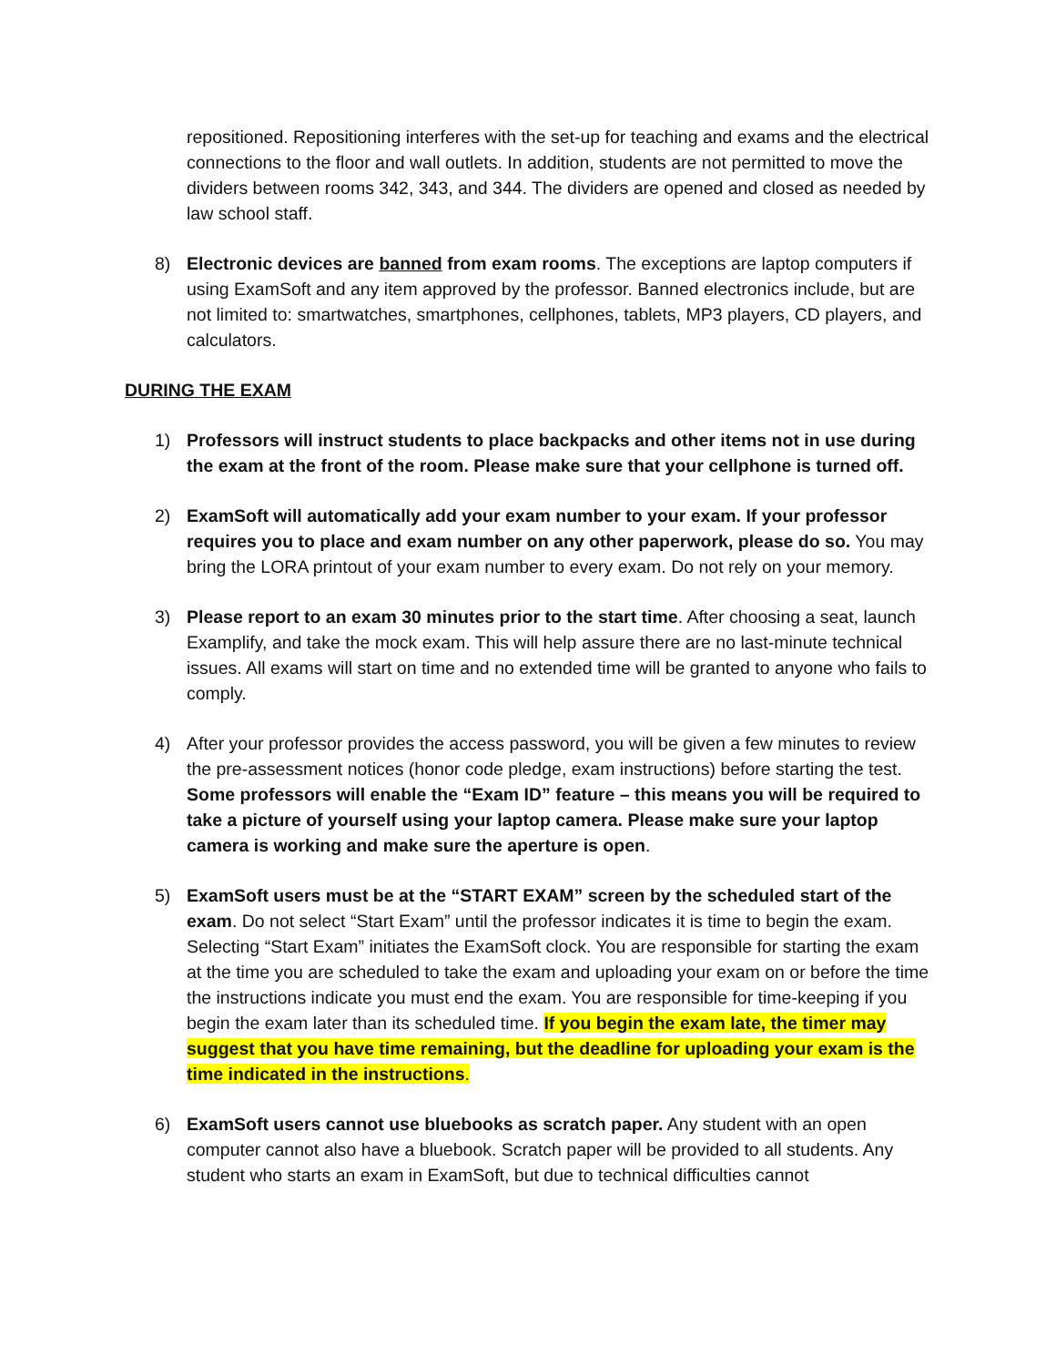repositioned. Repositioning interferes with the set-up for teaching and exams and the electrical connections to the floor and wall outlets. In addition, students are not permitted to move the dividers between rooms 342, 343, and 344. The dividers are opened and closed as needed by law school staff.
8) Electronic devices are banned from exam rooms. The exceptions are laptop computers if using ExamSoft and any item approved by the professor. Banned electronics include, but are not limited to: smartwatches, smartphones, cellphones, tablets, MP3 players, CD players, and calculators.
DURING THE EXAM
1) Professors will instruct students to place backpacks and other items not in use during the exam at the front of the room. Please make sure that your cellphone is turned off.
2) ExamSoft will automatically add your exam number to your exam. If your professor requires you to place and exam number on any other paperwork, please do so. You may bring the LORA printout of your exam number to every exam. Do not rely on your memory.
3) Please report to an exam 30 minutes prior to the start time. After choosing a seat, launch Examplify, and take the mock exam. This will help assure there are no last-minute technical issues. All exams will start on time and no extended time will be granted to anyone who fails to comply.
4) After your professor provides the access password, you will be given a few minutes to review the pre-assessment notices (honor code pledge, exam instructions) before starting the test. Some professors will enable the “Exam ID” feature – this means you will be required to take a picture of yourself using your laptop camera. Please make sure your laptop camera is working and make sure the aperture is open.
5) ExamSoft users must be at the “START EXAM” screen by the scheduled start of the exam. Do not select “Start Exam” until the professor indicates it is time to begin the exam. Selecting “Start Exam” initiates the ExamSoft clock. You are responsible for starting the exam at the time you are scheduled to take the exam and uploading your exam on or before the time the instructions indicate you must end the exam. You are responsible for time-keeping if you begin the exam later than its scheduled time. If you begin the exam late, the timer may suggest that you have time remaining, but the deadline for uploading your exam is the time indicated in the instructions.
6) ExamSoft users cannot use bluebooks as scratch paper. Any student with an open computer cannot also have a bluebook. Scratch paper will be provided to all students. Any student who starts an exam in ExamSoft, but due to technical difficulties cannot